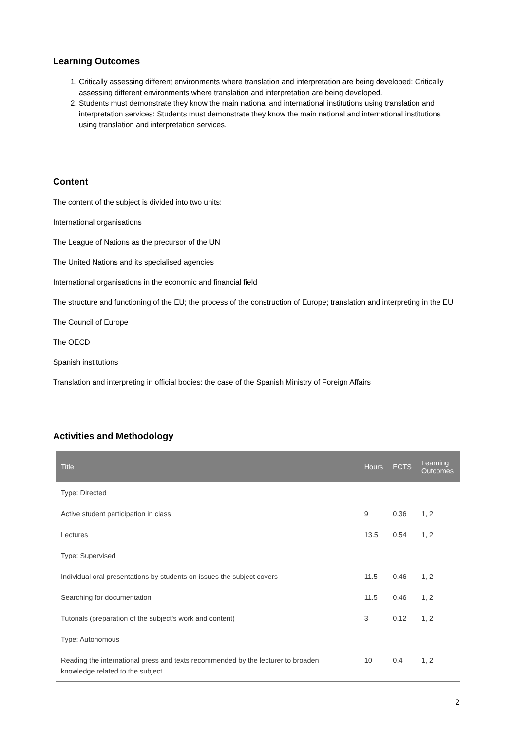Learning Outcomes
1. Critically assessing different environments where translation and interpretation are being developed: Critically assessing different environments where translation and interpretation are being developed.
2. Students must demonstrate they know the main national and international institutions using translation and interpretation services: Students must demonstrate they know the main national and international institutions using translation and interpretation services.
Content
The content of the subject is divided into two units:
International organisations
The League of Nations as the precursor of the UN
The United Nations and its specialised agencies
International organisations in the economic and financial field
The structure and functioning of the EU; the process of the construction of Europe; translation and interpreting in the EU
The Council of Europe
The OECD
Spanish institutions
Translation and interpreting in official bodies: the case of the Spanish Ministry of Foreign Affairs
Activities and Methodology
| Title | Hours | ECTS | Learning Outcomes |
| --- | --- | --- | --- |
| Type: Directed | | | |
| Active student participation in class | 9 | 0.36 | 1, 2 |
| Lectures | 13.5 | 0.54 | 1, 2 |
| Type: Supervised | | | |
| Individual oral presentations by students on issues the subject covers | 11.5 | 0.46 | 1, 2 |
| Searching for documentation | 11.5 | 0.46 | 1, 2 |
| Tutorials (preparation of the subject's work and content) | 3 | 0.12 | 1, 2 |
| Type: Autonomous | | | |
| Reading the international press and texts recommended by the lecturer to broaden knowledge related to the subject | 10 | 0.4 | 1, 2 |
2